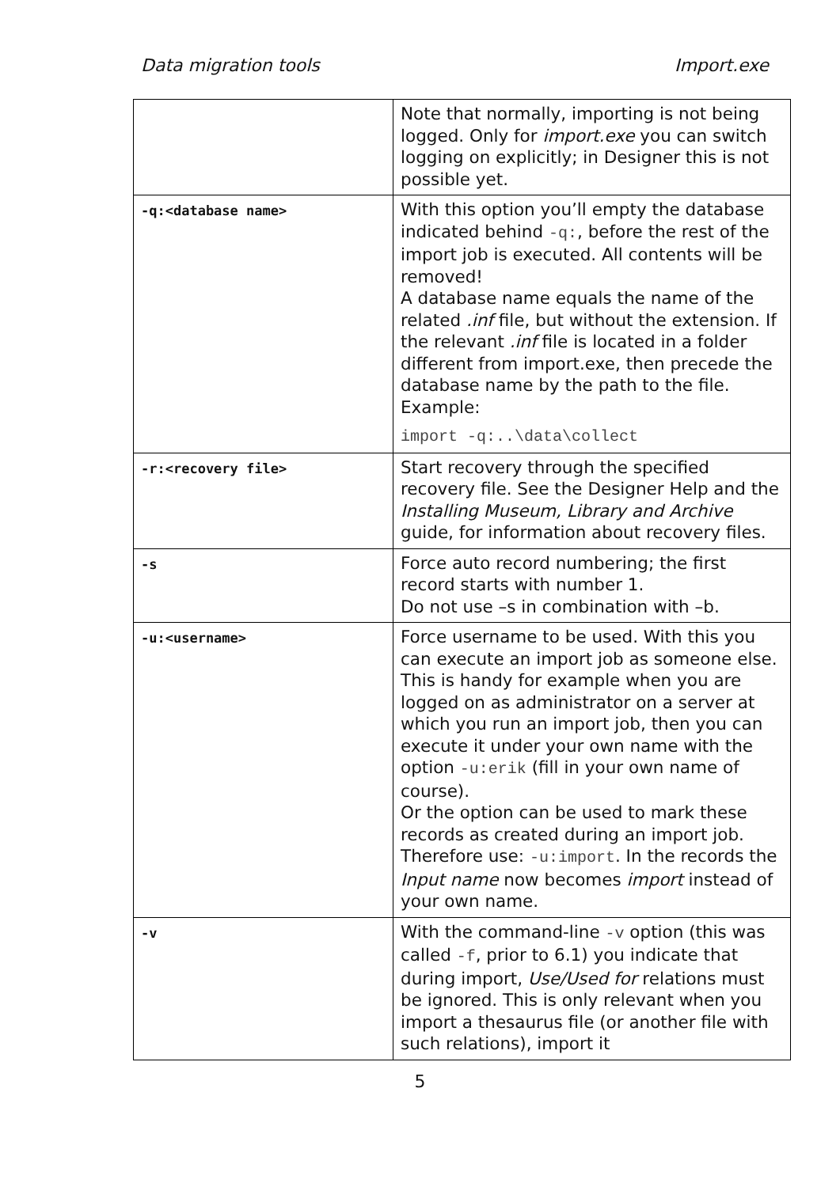Data migration tools Import.exe
| | Note that normally, importing is not being logged. Only for import.exe you can switch logging on explicitly; in Designer this is not possible yet. |
| -q:<database name> | With this option you’ll empty the database indicated behind -q: , before the rest of the import job is executed. All contents will be removed! A database name equals the name of the related .inf file, but without the extension. If the relevant .inf file is located in a folder different from import.exe, then precede the database name by the path to the file. Example: import -q:..\data\collect |
| -r:<recovery file> | Start recovery through the specified recovery file. See the Designer Help and the Installing Museum, Library and Archive guide, for information about recovery files. |
| -s | Force auto record numbering; the first record starts with number 1. Do not use –s in combination with –b. |
| -u:<username> | Force username to be used. With this you can execute an import job as someone else. This is handy for example when you are logged on as administrator on a server at which you run an import job, then you can execute it under your own name with the option -u:erik (fill in your own name of course). Or the option can be used to mark these records as created during an import job. Therefore use: -u:import . In the records the Input name now becomes import instead of your own name. |
| -v | With the command-line -v option (this was called -f , prior to 6.1) you indicate that during import, Use/Used for relations must be ignored. This is only relevant when you import a thesaurus file (or another file with such relations), import it |
5